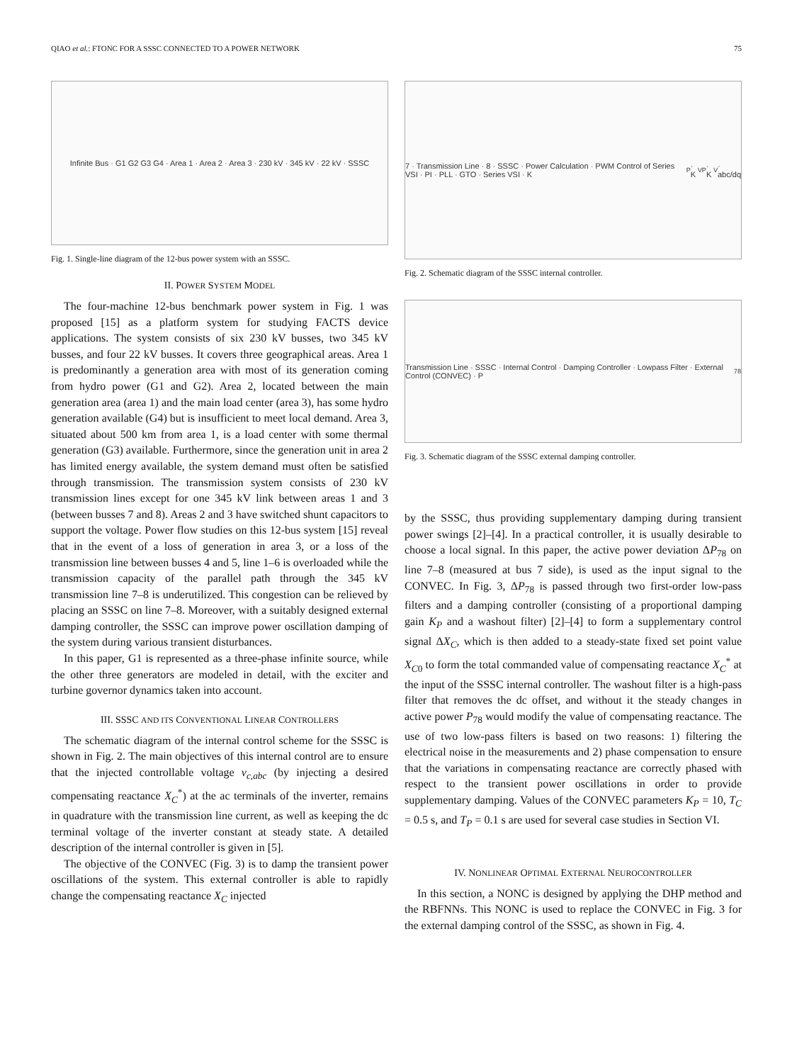QIAO et al.: FTONC FOR A SSSC CONNECTED TO A POWER NETWORK 75
Infinite Bus · G1 G2 G3 G4 · Area 1 · Area 2 · Area 3 · 230 kV · 345 kV · 22 kV · SSSC
Fig. 1. Single-line diagram of the 12-bus power system with an SSSC.
II. POWER SYSTEM MODEL
The four-machine 12-bus benchmark power system in Fig. 1 was proposed [15] as a platform system for studying FACTS device applications. The system consists of six 230 kV busses, two 345 kV busses, and four 22 kV busses. It covers three geographical areas. Area 1 is predominantly a generation area with most of its generation coming from hydro power (G1 and G2). Area 2, located between the main generation area (area 1) and the main load center (area 3), has some hydro generation available (G4) but is insufficient to meet local demand. Area 3, situated about 500 km from area 1, is a load center with some thermal generation (G3) available. Furthermore, since the generation unit in area 2 has limited energy available, the system demand must often be satisfied through transmission. The transmission system consists of 230 kV transmission lines except for one 345 kV link between areas 1 and 3 (between busses 7 and 8). Areas 2 and 3 have switched shunt capacitors to support the voltage. Power flow studies on this 12-bus system [15] reveal that in the event of a loss of generation in area 3, or a loss of the transmission line between busses 4 and 5, line 1–6 is overloaded while the transmission capacity of the parallel path through the 345 kV transmission line 7–8 is underutilized. This congestion can be relieved by placing an SSSC on line 7–8. Moreover, with a suitably designed external damping controller, the SSSC can improve power oscillation damping of the system during various transient disturbances.
In this paper, G1 is represented as a three-phase infinite source, while the other three generators are modeled in detail, with the exciter and turbine governor dynamics taken into account.
III. SSSC AND ITS CONVENTIONAL LINEAR CONTROLLERS
The schematic diagram of the internal control scheme for the SSSC is shown in Fig. 2. The main objectives of this internal control are to ensure that the injected controllable voltage v<sub>c,abc</sub> (by injecting a desired compensating reactance X<sub>C</sub><sup>*</sup>) at the ac terminals of the inverter, remains in quadrature with the transmission line current, as well as keeping the dc terminal voltage of the inverter constant at steady state. A detailed description of the internal controller is given in [5].
The objective of the CONVEC (Fig. 3) is to damp the transient power oscillations of the system. This external controller is able to rapidly change the compensating reactance X<sub>C</sub> injected
7 · Transmission Line · 8 · SSSC · Power Calculation · PWM Control of Series VSI · PI · PLL · GTO · Series VSI · K<sub>P</sub> · K<sub>VP</sub> · K<sub>V</sub> · abc/dq
Fig. 2. Schematic diagram of the SSSC internal controller.
Transmission Line · SSSC · Internal Control · Damping Controller · Lowpass Filter · External Control (CONVEC) · P<sub>78</sub>
Fig. 3. Schematic diagram of the SSSC external damping controller.
by the SSSC, thus providing supplementary damping during transient power swings [2]–[4]. In a practical controller, it is usually desirable to choose a local signal. In this paper, the active power deviation ΔP<sub>78</sub> on line 7–8 (measured at bus 7 side), is used as the input signal to the CONVEC. In Fig. 3, ΔP<sub>78</sub> is passed through two first-order low-pass filters and a damping controller (consisting of a proportional damping gain K<sub>P</sub> and a washout filter) [2]–[4] to form a supplementary control signal ΔX<sub>C</sub>, which is then added to a steady-state fixed set point value X<sub>C0</sub> to form the total commanded value of compensating reactance X<sub>C</sub><sup>*</sup> at the input of the SSSC internal controller. The washout filter is a high-pass filter that removes the dc offset, and without it the steady changes in active power P<sub>78</sub> would modify the value of compensating reactance. The use of two low-pass filters is based on two reasons: 1) filtering the electrical noise in the measurements and 2) phase compensation to ensure that the variations in compensating reactance are correctly phased with respect to the transient power oscillations in order to provide supplementary damping. Values of the CONVEC parameters K<sub>P</sub> = 10, T<sub>C</sub> = 0.5 s, and T<sub>P</sub> = 0.1 s are used for several case studies in Section VI.
IV. NONLINEAR OPTIMAL EXTERNAL NEUROCONTROLLER
In this section, a NONC is designed by applying the DHP method and the RBFNNs. This NONC is used to replace the CONVEC in Fig. 3 for the external damping control of the SSSC, as shown in Fig. 4.